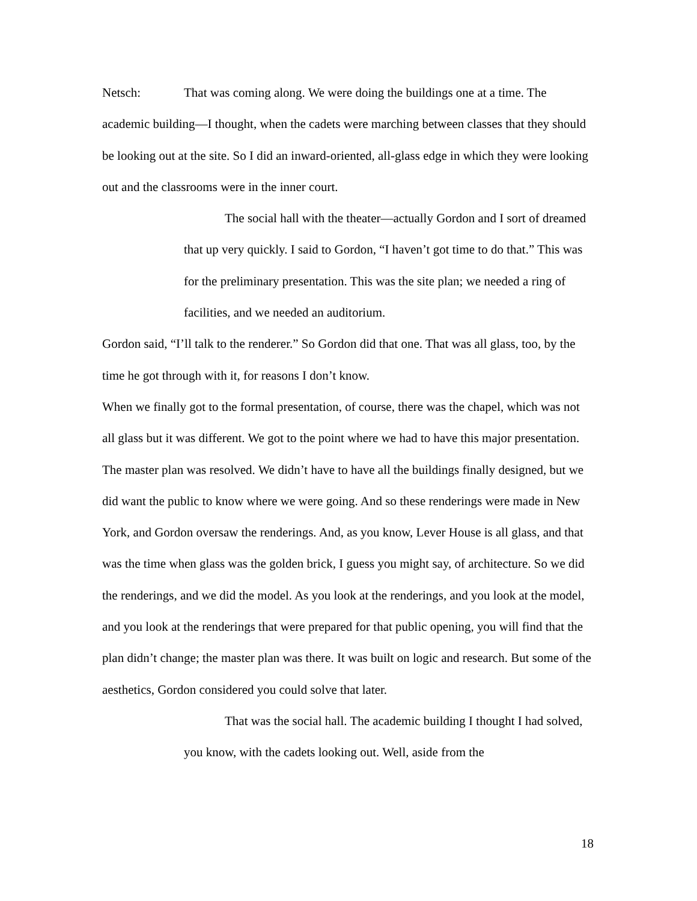Netsch: That was coming along. We were doing the buildings one at a time. The academic building—I thought, when the cadets were marching between classes that they should be looking out at the site. So I did an inward-oriented, all-glass edge in which they were looking out and the classrooms were in the inner court.
The social hall with the theater—actually Gordon and I sort of dreamed that up very quickly. I said to Gordon, “I haven’t got time to do that.” This was for the preliminary presentation. This was the site plan; we needed a ring of facilities, and we needed an auditorium.
Gordon said, “I’ll talk to the renderer.” So Gordon did that one. That was all glass, too, by the time he got through with it, for reasons I don’t know.
When we finally got to the formal presentation, of course, there was the chapel, which was not all glass but it was different. We got to the point where we had to have this major presentation. The master plan was resolved. We didn’t have to have all the buildings finally designed, but we did want the public to know where we were going. And so these renderings were made in New York, and Gordon oversaw the renderings. And, as you know, Lever House is all glass, and that was the time when glass was the golden brick, I guess you might say, of architecture. So we did the renderings, and we did the model. As you look at the renderings, and you look at the model, and you look at the renderings that were prepared for that public opening, you will find that the plan didn’t change; the master plan was there. It was built on logic and research. But some of the aesthetics, Gordon considered you could solve that later.
That was the social hall. The academic building I thought I had solved, you know, with the cadets looking out. Well, aside from the
18